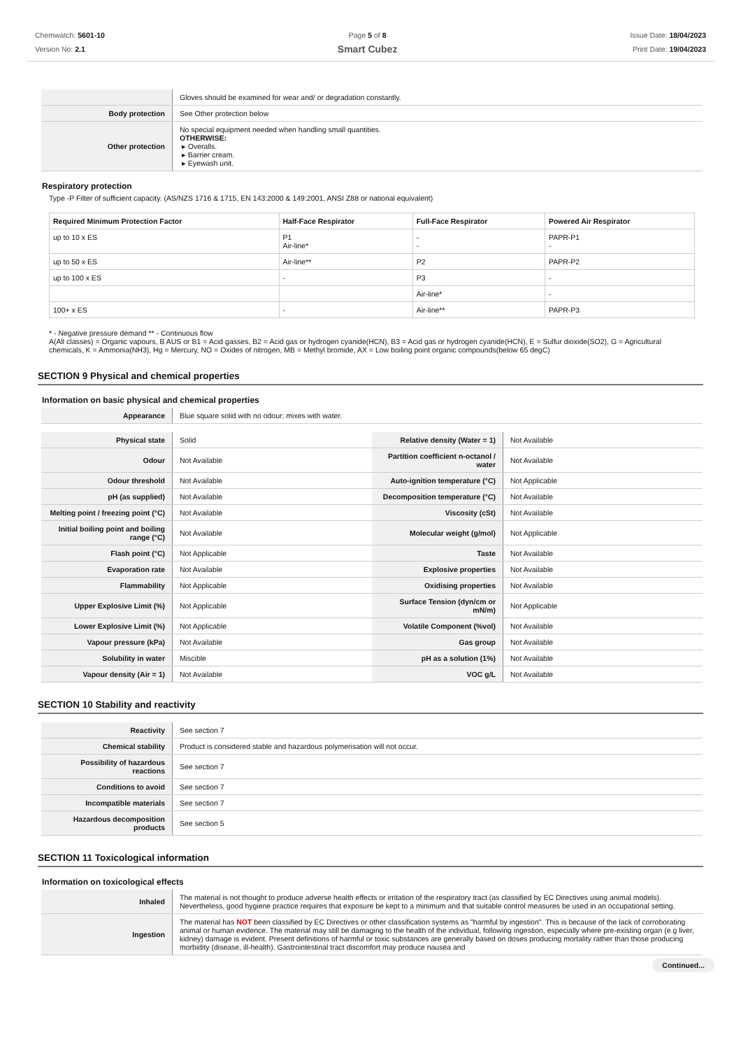Chemwatch: 5601-10
Version No: 2.1
Page 5 of 8
Smart Cubez
Issue Date: 18/04/2023
Print Date: 19/04/2023
| | Gloves should be examined for wear and/ or degradation constantly. |
| Body protection | See Other protection below |
| Other protection | No special equipment needed when handling small quantities. OTHERWISE: ▸ Overalls. ▸ Barrier cream. ▸ Eyewash unit. |
Respiratory protection
Type -P Filter of sufficient capacity. (AS/NZS 1716 & 1715, EN 143:2000 & 149:2001, ANSI Z88 or national equivalent)
| Required Minimum Protection Factor | Half-Face Respirator | Full-Face Respirator | Powered Air Respirator |
| --- | --- | --- | --- |
| up to 10 x ES | P1 Air-line* | - - | PAPR-P1 - |
| up to 50 x ES | Air-line** | P2 | PAPR-P2 |
| up to 100 x ES | - | P3 | - |
| | | Air-line* | - |
| 100+ x ES | - | Air-line** | PAPR-P3 |
* - Negative pressure demand ** - Continuous flow
A(All classes) = Organic vapours, B AUS or B1 = Acid gasses, B2 = Acid gas or hydrogen cyanide(HCN), B3 = Acid gas or hydrogen cyanide(HCN), E = Sulfur dioxide(SO2), G = Agricultural chemicals, K = Ammonia(NH3), Hg = Mercury, NO = Oxides of nitrogen, MB = Methyl bromide, AX = Low boiling point organic compounds(below 65 degC)
SECTION 9 Physical and chemical properties
Information on basic physical and chemical properties
| Appearance | Blue square solid with no odour; mixes with water. |
| Physical state | Solid | Relative density (Water = 1) | Not Available |
| Odour | Not Available | Partition coefficient n-octanol / water | Not Available |
| Odour threshold | Not Available | Auto-ignition temperature (°C) | Not Applicable |
| pH (as supplied) | Not Available | Decomposition temperature (°C) | Not Available |
| Melting point / freezing point (°C) | Not Available | Viscosity (cSt) | Not Available |
| Initial boiling point and boiling range (°C) | Not Available | Molecular weight (g/mol) | Not Applicable |
| Flash point (°C) | Not Applicable | Taste | Not Available |
| Evaporation rate | Not Available | Explosive properties | Not Available |
| Flammability | Not Applicable | Oxidising properties | Not Available |
| Upper Explosive Limit (%) | Not Applicable | Surface Tension (dyn/cm or mN/m) | Not Applicable |
| Lower Explosive Limit (%) | Not Applicable | Volatile Component (%vol) | Not Available |
| Vapour pressure (kPa) | Not Available | Gas group | Not Available |
| Solubility in water | Miscible | pH as a solution (1%) | Not Available |
| Vapour density (Air = 1) | Not Available | VOC g/L | Not Available |
SECTION 10 Stability and reactivity
| Reactivity | See section 7 |
| Chemical stability | Product is considered stable and hazardous polymerisation will not occur. |
| Possibility of hazardous reactions | See section 7 |
| Conditions to avoid | See section 7 |
| Incompatible materials | See section 7 |
| Hazardous decomposition products | See section 5 |
SECTION 11 Toxicological information
Information on toxicological effects
| Inhaled | The material is not thought to produce adverse health effects or irritation of the respiratory tract (as classified by EC Directives using animal models). Nevertheless, good hygiene practice requires that exposure be kept to a minimum and that suitable control measures be used in an occupational setting. |
| Ingestion | The material has NOT been classified by EC Directives or other classification systems as "harmful by ingestion". This is because of the lack of corroborating animal or human evidence. The material may still be damaging to the health of the individual, following ingestion, especially where pre-existing organ (e.g liver, kidney) damage is evident. Present definitions of harmful or toxic substances are generally based on doses producing mortality rather than those producing morbidity (disease, ill-health). Gastrointestinal tract discomfort may produce nausea and |
Continued...